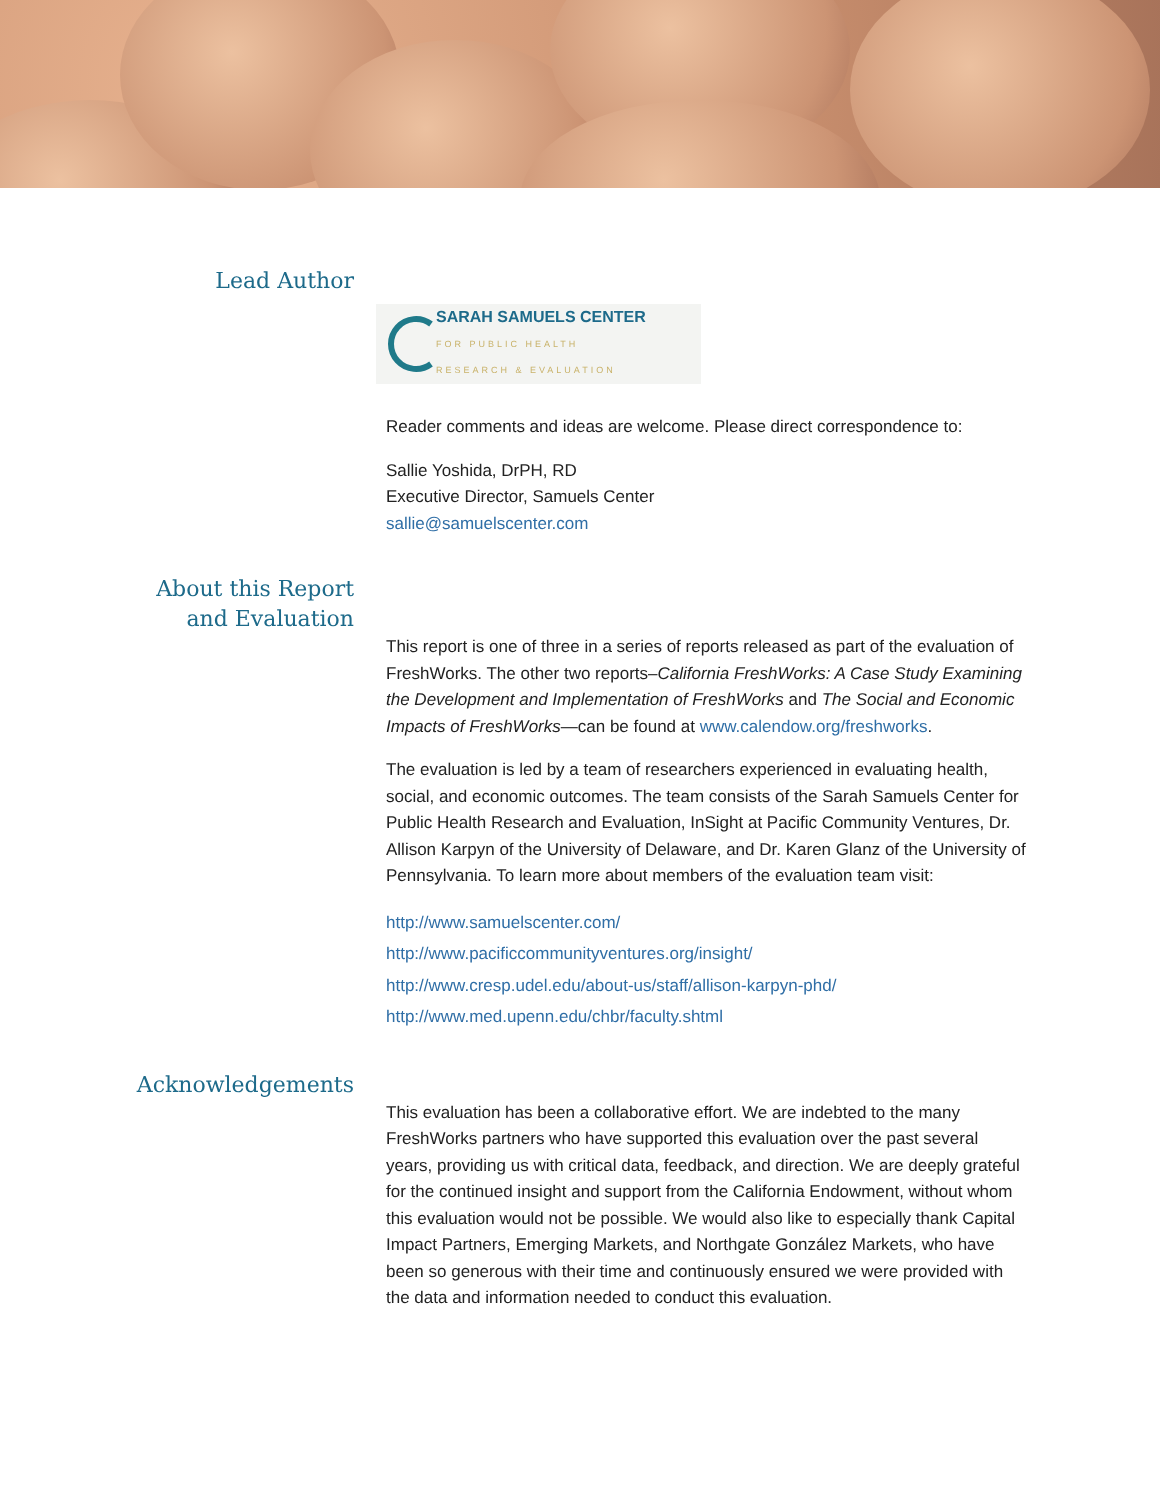Lead Author
SARAH SAMUELS CENTER
FOR PUBLIC HEALTH
RESEARCH & EVALUATION
Reader comments and ideas are welcome. Please direct correspondence to:
Sallie Yoshida, DrPH, RD
Executive Director, Samuels Center
sallie@samuelscenter.com
About this Report
and Evaluation
This report is one of three in a series of reports released as part of the evaluation of FreshWorks. The other two reports–California FreshWorks: A Case Study Examining the Development and Implementation of FreshWorks and The Social and Economic Impacts of FreshWorks—can be found at www.calendow.org/freshworks.
The evaluation is led by a team of researchers experienced in evaluating health, social, and economic outcomes. The team consists of the Sarah Samuels Center for Public Health Research and Evaluation, InSight at Pacific Community Ventures, Dr. Allison Karpyn of the University of Delaware, and Dr. Karen Glanz of the University of Pennsylvania. To learn more about members of the evaluation team visit:
http://www.samuelscenter.com/
http://www.pacificcommunityventures.org/insight/
http://www.cresp.udel.edu/about-us/staff/allison-karpyn-phd/
http://www.med.upenn.edu/chbr/faculty.shtml
Acknowledgements
This evaluation has been a collaborative effort. We are indebted to the many FreshWorks partners who have supported this evaluation over the past several years, providing us with critical data, feedback, and direction. We are deeply grateful for the continued insight and support from the California Endowment, without whom this evaluation would not be possible. We would also like to especially thank Capital Impact Partners, Emerging Markets, and Northgate González Markets, who have been so generous with their time and continuously ensured we were provided with the data and information needed to conduct this evaluation.